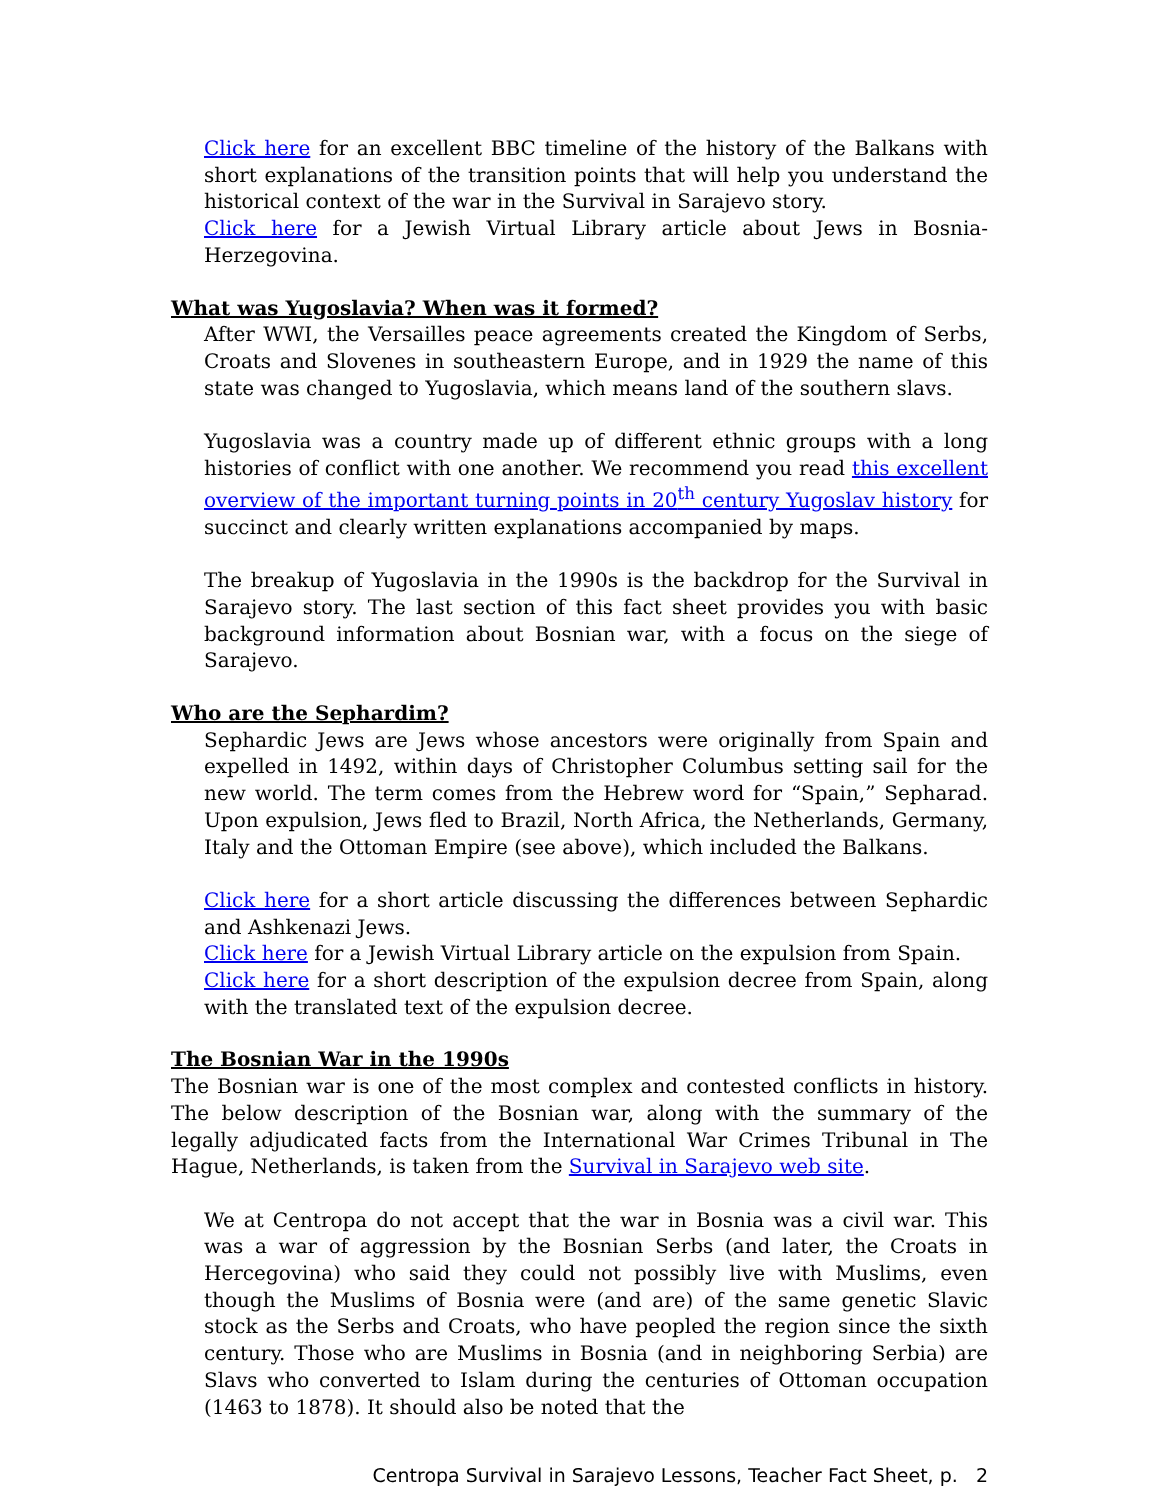Click here for an excellent BBC timeline of the history of the Balkans with short explanations of the transition points that will help you understand the historical context of the war in the Survival in Sarajevo story.
Click here for a Jewish Virtual Library article about Jews in Bosnia-Herzegovina.
What was Yugoslavia? When was it formed?
After WWI, the Versailles peace agreements created the Kingdom of Serbs, Croats and Slovenes in southeastern Europe, and in 1929 the name of this state was changed to Yugoslavia, which means land of the southern slavs.
Yugoslavia was a country made up of different ethnic groups with a long histories of conflict with one another. We recommend you read this excellent overview of the important turning points in 20<sup>th</sup> century Yugoslav history for succinct and clearly written explanations accompanied by maps.
The breakup of Yugoslavia in the 1990s is the backdrop for the Survival in Sarajevo story. The last section of this fact sheet provides you with basic background information about Bosnian war, with a focus on the siege of Sarajevo.
Who are the Sephardim?
Sephardic Jews are Jews whose ancestors were originally from Spain and expelled in 1492, within days of Christopher Columbus setting sail for the new world. The term comes from the Hebrew word for “Spain,” Sepharad. Upon expulsion, Jews fled to Brazil, North Africa, the Netherlands, Germany, Italy and the Ottoman Empire (see above), which included the Balkans.
Click here for a short article discussing the differences between Sephardic and Ashkenazi Jews.
Click here for a Jewish Virtual Library article on the expulsion from Spain.
Click here for a short description of the expulsion decree from Spain, along with the translated text of the expulsion decree.
The Bosnian War in the 1990s
The Bosnian war is one of the most complex and contested conflicts in history. The below description of the Bosnian war, along with the summary of the legally adjudicated facts from the International War Crimes Tribunal in The Hague, Netherlands, is taken from the Survival in Sarajevo web site.
We at Centropa do not accept that the war in Bosnia was a civil war. This was a war of aggression by the Bosnian Serbs (and later, the Croats in Hercegovina) who said they could not possibly live with Muslims, even though the Muslims of Bosnia were (and are) of the same genetic Slavic stock as the Serbs and Croats, who have peopled the region since the sixth century. Those who are Muslims in Bosnia (and in neighboring Serbia) are Slavs who converted to Islam during the centuries of Ottoman occupation (1463 to 1878). It should also be noted that the
Centropa Survival in Sarajevo Lessons, Teacher Fact Sheet, p. 2